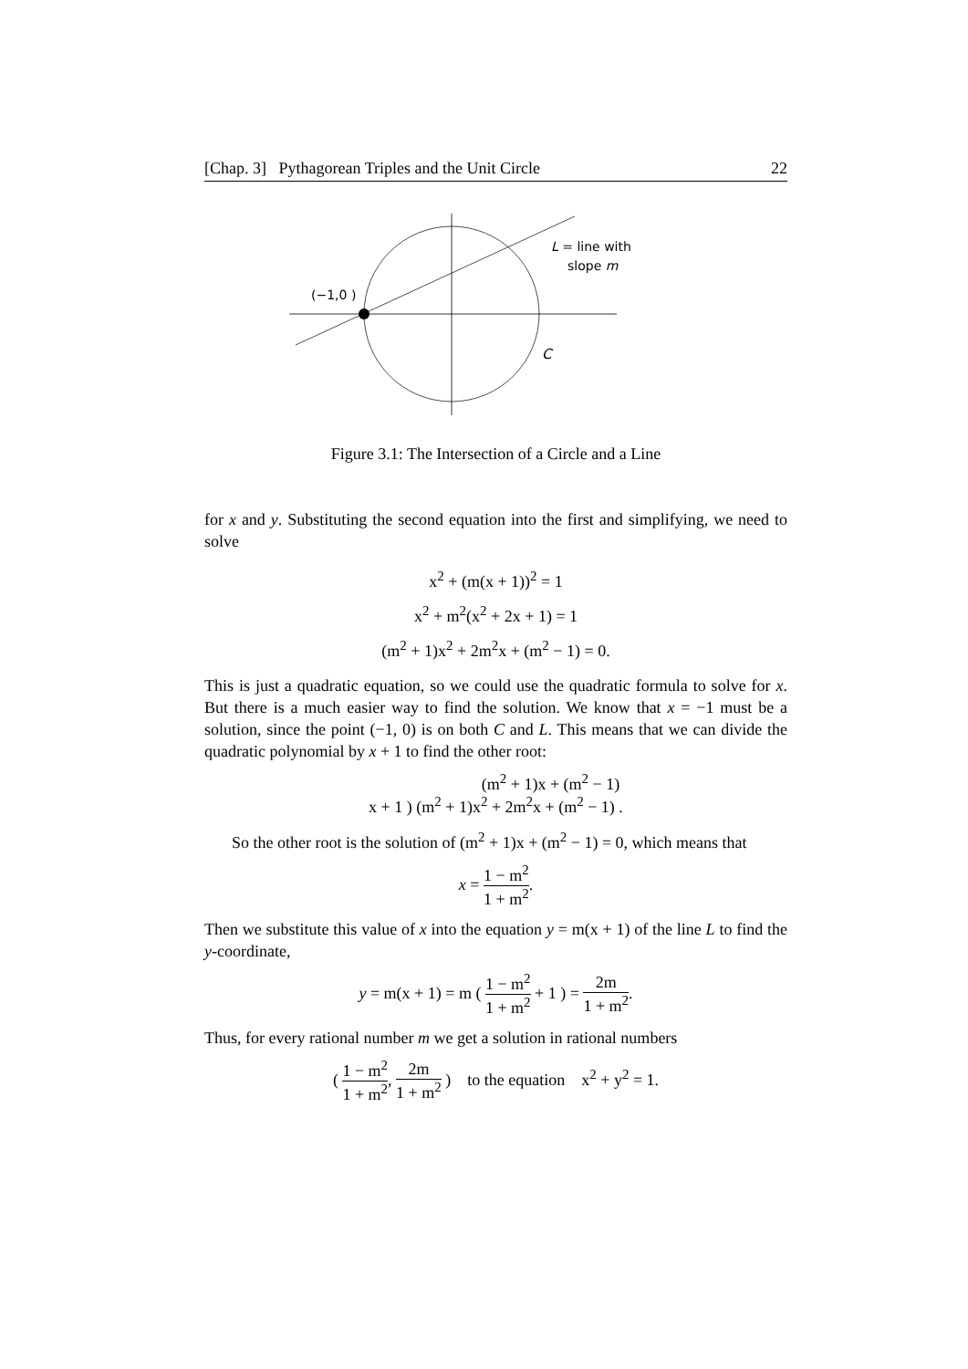[Chap. 3] Pythagorean Triples and the Unit Circle 22
(−1,0 )
L = line with
slope m
C
Figure 3.1: The Intersection of a Circle and a Line
for x and y. Substituting the second equation into the first and simplifying, we need to solve
x<sup>2</sup> + (m(x + 1))<sup>2</sup> = 1
x<sup>2</sup> + m<sup>2</sup>(x<sup>2</sup> + 2x + 1) = 1
(m<sup>2</sup> + 1)x<sup>2</sup> + 2m<sup>2</sup>x + (m<sup>2</sup> − 1) = 0.
This is just a quadratic equation, so we could use the quadratic formula to solve for x. But there is a much easier way to find the solution. We know that x = −1 must be a solution, since the point (−1, 0) is on both C and L. This means that we can divide the quadratic polynomial by x + 1 to find the other root:
(m<sup>2</sup> + 1)x + (m<sup>2</sup> − 1)
x + 1 ) (m<sup>2</sup> + 1)x<sup>2</sup> + 2m<sup>2</sup>x + (m<sup>2</sup> − 1) .
So the other root is the solution of (m<sup>2</sup> + 1)x + (m<sup>2</sup> − 1) = 0, which means that
x = 1 − m<sup>2</sup> 1 + m<sup>2</sup>.
Then we substitute this value of x into the equation y = m(x + 1) of the line L to find the y-coordinate,
y = m(x + 1) = m ( 1 − m<sup>2</sup> 1 + m<sup>2</sup> + 1 ) = 2m 1 + m<sup>2</sup>.
Thus, for every rational number m we get a solution in rational numbers
( 1 − m<sup>2</sup> 1 + m<sup>2</sup>, 2m 1 + m<sup>2</sup> ) to the equation x<sup>2</sup> + y<sup>2</sup> = 1.